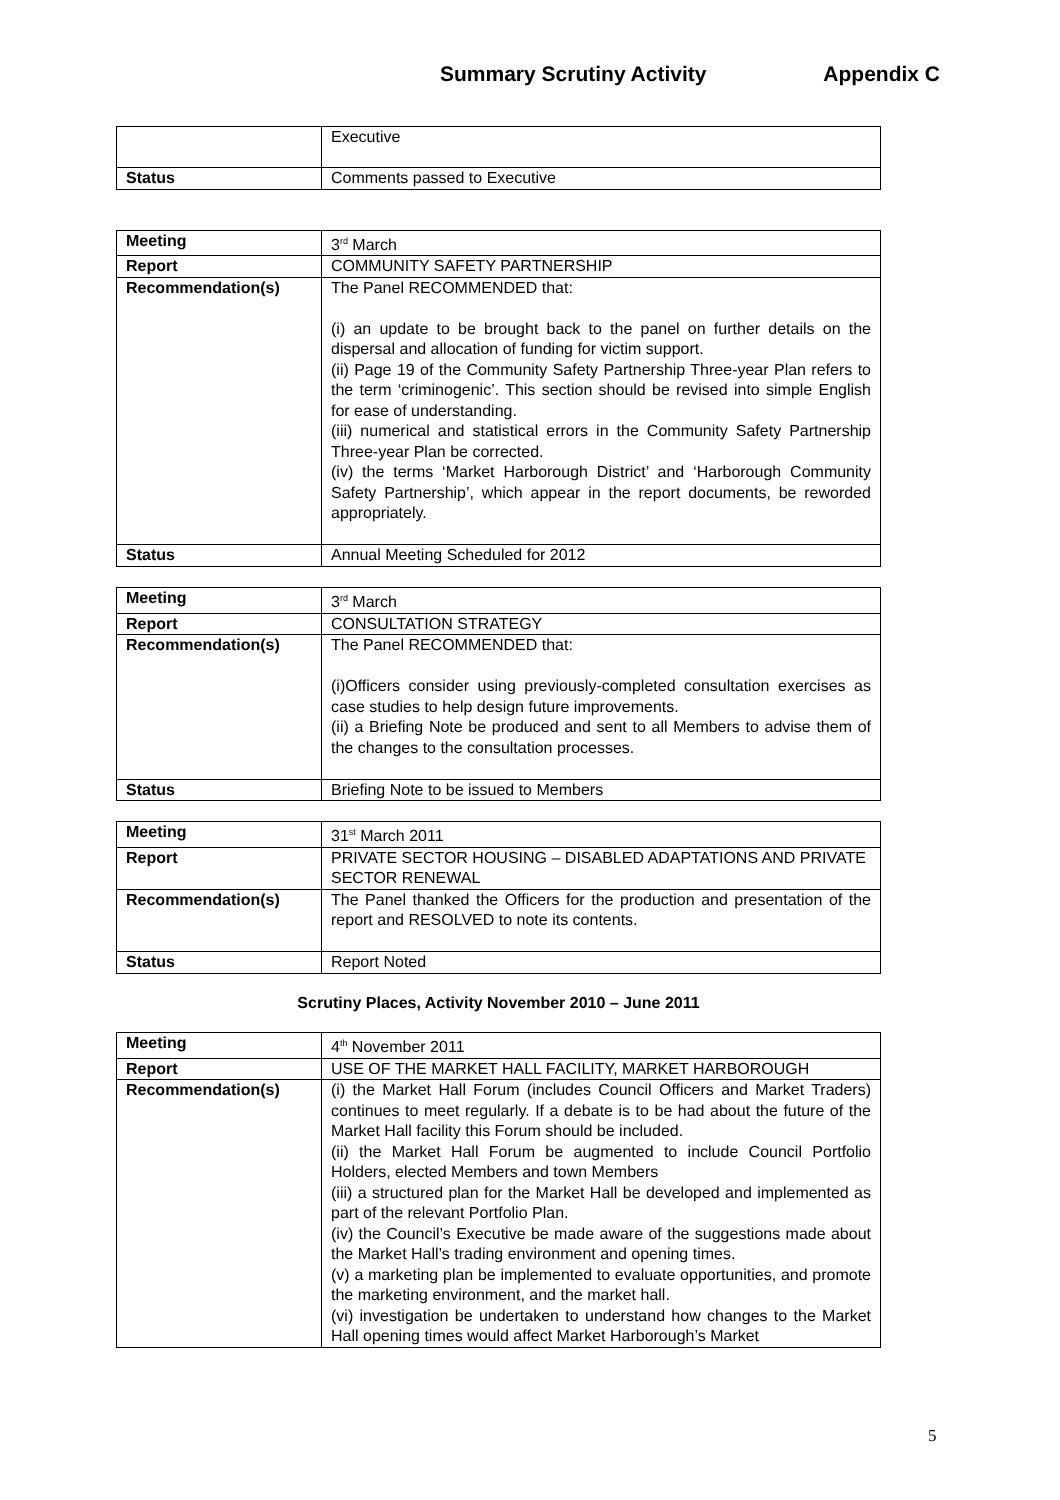Summary Scrutiny Activity Appendix C
| | Executive |
| Status | Comments passed to Executive |
| Meeting | 3<sup>rd</sup> March |
| Report | COMMUNITY SAFETY PARTNERSHIP |
| Recommendation(s) | The Panel RECOMMENDED that: (i) an update to be brought back to the panel on further details on the dispersal and allocation of funding for victim support. (ii) Page 19 of the Community Safety Partnership Three-year Plan refers to the term ‘criminogenic’. This section should be revised into simple English for ease of understanding. (iii) numerical and statistical errors in the Community Safety Partnership Three-year Plan be corrected. (iv) the terms ‘Market Harborough District’ and ‘Harborough Community Safety Partnership’, which appear in the report documents, be reworded appropriately. |
| Status | Annual Meeting Scheduled for 2012 |
| Meeting | 3<sup>rd</sup> March |
| Report | CONSULTATION STRATEGY |
| Recommendation(s) | The Panel RECOMMENDED that: (i)Officers consider using previously-completed consultation exercises as case studies to help design future improvements. (ii) a Briefing Note be produced and sent to all Members to advise them of the changes to the consultation processes. |
| Status | Briefing Note to be issued to Members |
| Meeting | 31<sup>st</sup> March 2011 |
| Report | PRIVATE SECTOR HOUSING – DISABLED ADAPTATIONS AND PRIVATE SECTOR RENEWAL |
| Recommendation(s) | The Panel thanked the Officers for the production and presentation of the report and RESOLVED to note its contents. |
| Status | Report Noted |
Scrutiny Places, Activity November 2010 – June 2011
| Meeting | 4<sup>th</sup> November 2011 |
| Report | USE OF THE MARKET HALL FACILITY, MARKET HARBOROUGH |
| Recommendation(s) | (i) the Market Hall Forum (includes Council Officers and Market Traders) continues to meet regularly. If a debate is to be had about the future of the Market Hall facility this Forum should be included. (ii) the Market Hall Forum be augmented to include Council Portfolio Holders, elected Members and town Members (iii) a structured plan for the Market Hall be developed and implemented as part of the relevant Portfolio Plan. (iv) the Council’s Executive be made aware of the suggestions made about the Market Hall’s trading environment and opening times. (v) a marketing plan be implemented to evaluate opportunities, and promote the marketing environment, and the market hall. (vi) investigation be undertaken to understand how changes to the Market Hall opening times would affect Market Harborough’s Market |
5